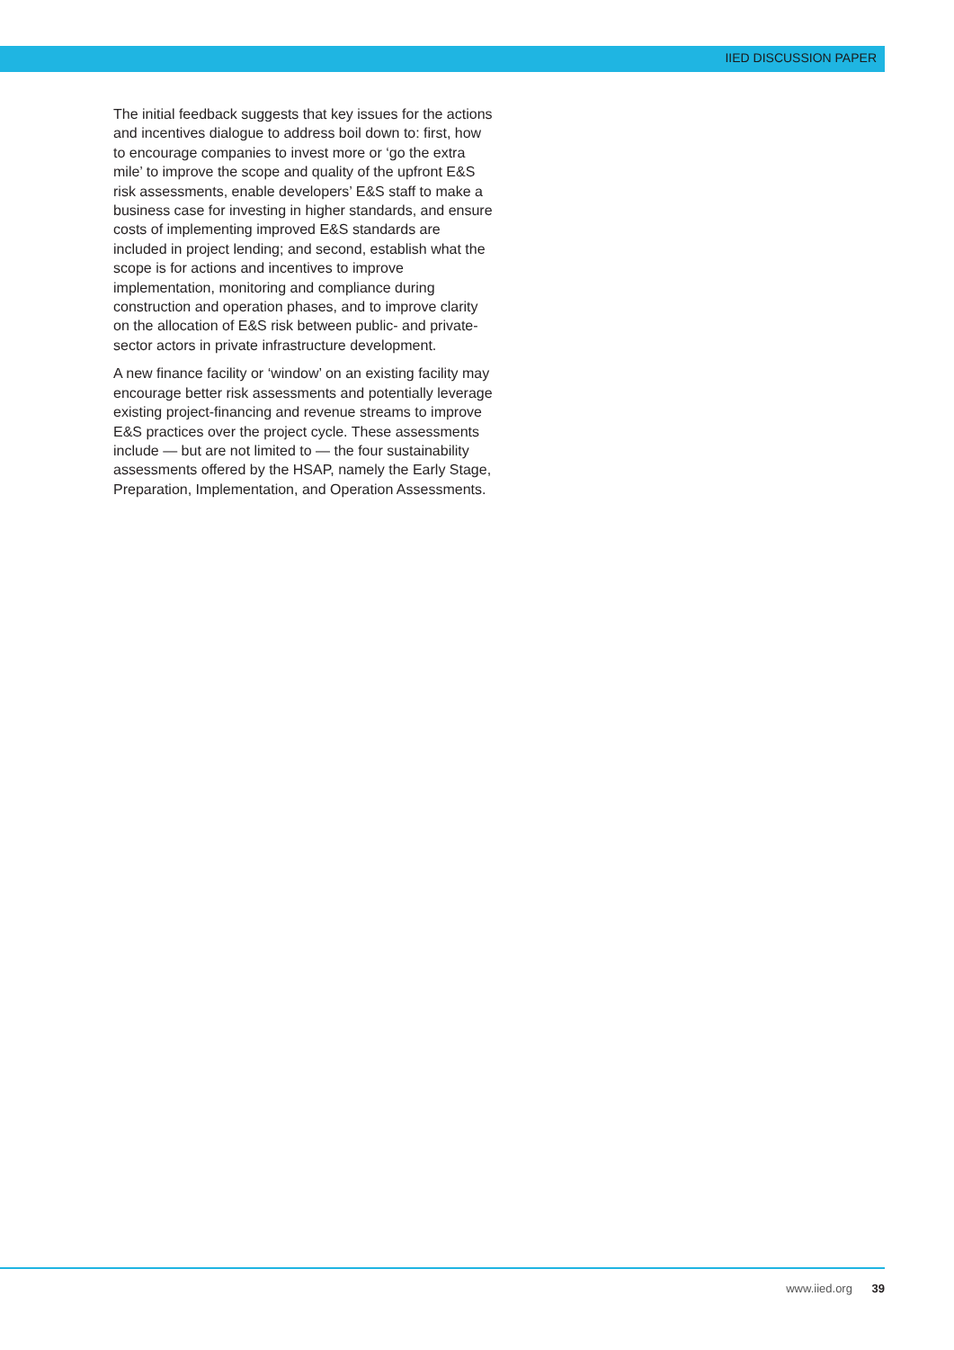IIED DISCUSSION PAPER
The initial feedback suggests that key issues for the actions and incentives dialogue to address boil down to: first, how to encourage companies to invest more or ‘go the extra mile’ to improve the scope and quality of the upfront E&S risk assessments, enable developers’ E&S staff to make a business case for investing in higher standards, and ensure costs of implementing improved E&S standards are included in project lending; and second, establish what the scope is for actions and incentives to improve implementation, monitoring and compliance during construction and operation phases, and to improve clarity on the allocation of E&S risk between public- and private-sector actors in private infrastructure development.
A new finance facility or ‘window’ on an existing facility may encourage better risk assessments and potentially leverage existing project-financing and revenue streams to improve E&S practices over the project cycle. These assessments include — but are not limited to — the four sustainability assessments offered by the HSAP, namely the Early Stage, Preparation, Implementation, and Operation Assessments.
www.iied.org 39